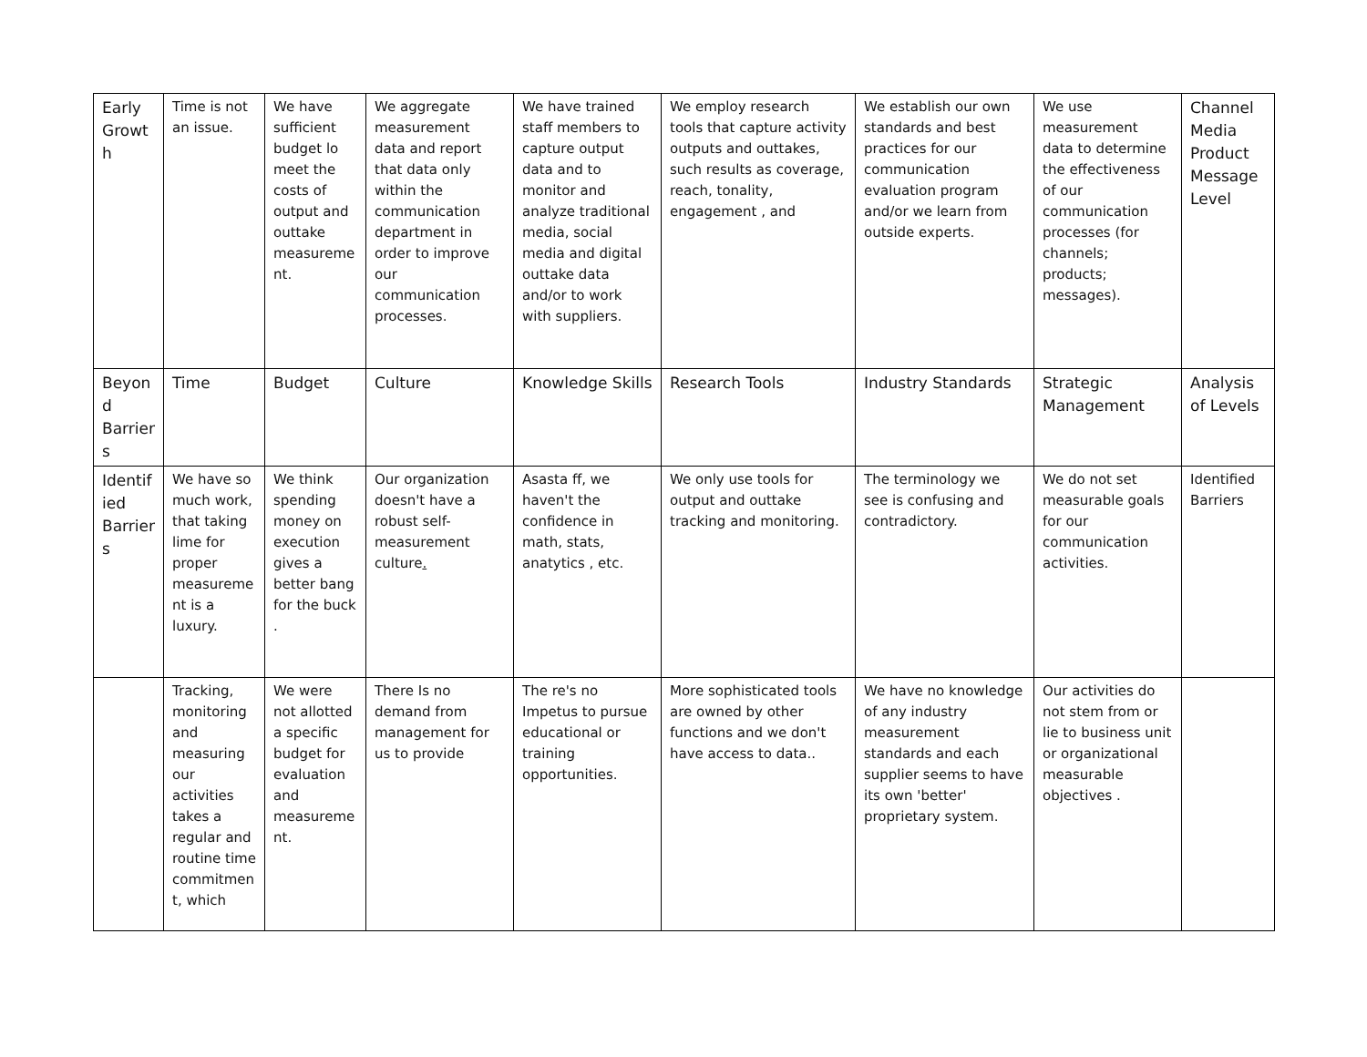| Early Growth | Time is not an issue. | We have sufficient budget lo meet the costs of output and outtake measurement. | We aggregate measurement data and report that data only within the communication department in order to improve our communication processes. | We have trained staff members to capture output data and to monitor and analyze traditional media, social media and digital outtake data and/or to work with suppliers. | We employ research tools that capture activity outputs and outtakes, such results as coverage, reach, tonality, engagement , and | We establish our own standards and best practices for our communication evaluation program and/or we learn from outside experts. | We use measurement data to determine the effectiveness of our communication processes (for channels; products; messages). | Channel Media Product Message Level |
| Beyond Barriers | Time | Budget | Culture | Knowledge Skills | Research Tools | Industry Standards | Strategic Management | Analysis of Levels |
| Identified Barriers | We have so much work, that taking lime for proper measurement is a luxury. | We think spending money on execution gives a better bang for the buck . | Our organization doesn't have a robust self-measurement culture . | Asasta ff, we haven't the confidence in math, stats, anatytics , etc. | We only use tools for output and outtake tracking and monitoring. | The terminology we see is confusing and contradictory. | We do not set measurable goals for our communication activities. | Identified Barriers |
| | Tracking, monitoring and measuring our activities takes a regular and routine time commitment, which | We were not allotted a specific budget for evaluation and measurement. | There Is no demand from management for us to provide | The re's no Impetus to pursue educational or training opportunities. | More sophisticated tools are owned by other functions and we don't have access to data.. | We have no knowledge of any industry measurement standards and each supplier seems to have its own 'better' proprietary system. | Our activities do not stem from or lie to business unit or organizational measurable objectives . | |